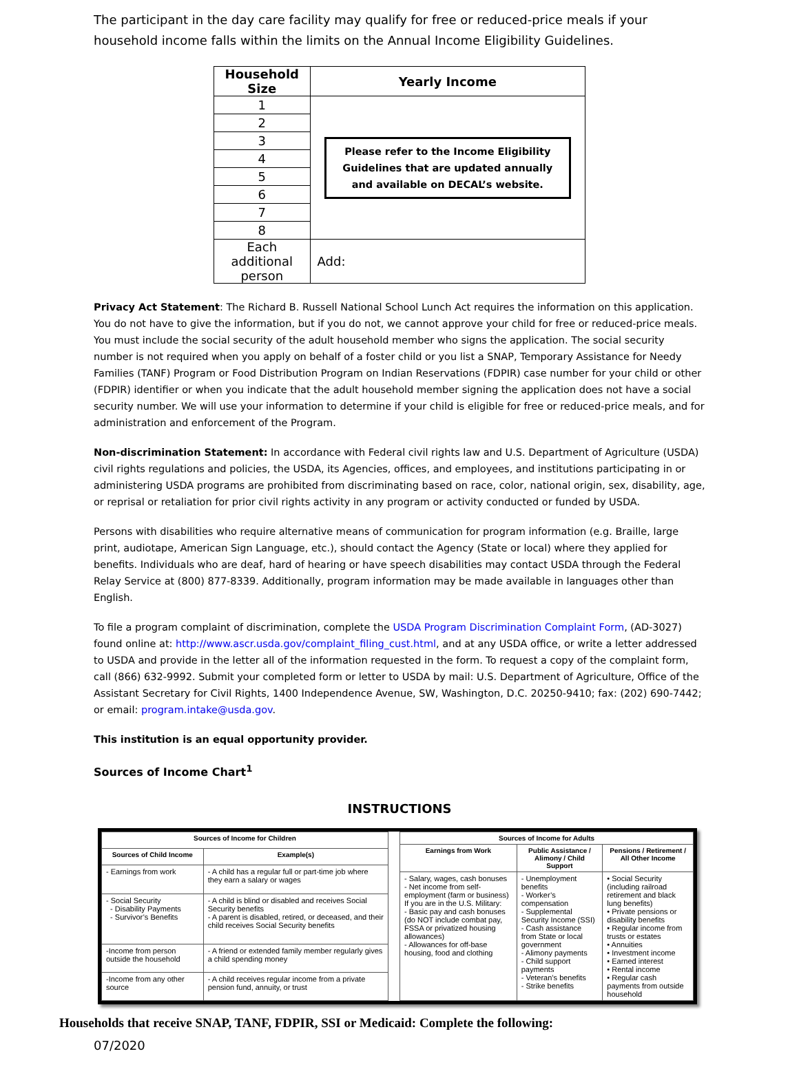The participant in the day care facility may qualify for free or reduced-price meals if your household income falls within the limits on the Annual Income Eligibility Guidelines.
| Household Size | Yearly Income |
| --- | --- |
| 1 | Please refer to the Income Eligibility Guidelines that are updated annually and available on DECAL’s website. |
| 2 | |
| 3 | |
| 4 | |
| 5 | |
| 6 | |
| 7 | |
| 8 | |
| Each additional person | Add: |
Privacy Act Statement: The Richard B. Russell National School Lunch Act requires the information on this application. You do not have to give the information, but if you do not, we cannot approve your child for free or reduced-price meals. You must include the social security of the adult household member who signs the application. The social security number is not required when you apply on behalf of a foster child or you list a SNAP, Temporary Assistance for Needy Families (TANF) Program or Food Distribution Program on Indian Reservations (FDPIR) case number for your child or other (FDPIR) identifier or when you indicate that the adult household member signing the application does not have a social security number. We will use your information to determine if your child is eligible for free or reduced-price meals, and for administration and enforcement of the Program.
Non-discrimination Statement: In accordance with Federal civil rights law and U.S. Department of Agriculture (USDA) civil rights regulations and policies, the USDA, its Agencies, offices, and employees, and institutions participating in or administering USDA programs are prohibited from discriminating based on race, color, national origin, sex, disability, age, or reprisal or retaliation for prior civil rights activity in any program or activity conducted or funded by USDA.
Persons with disabilities who require alternative means of communication for program information (e.g. Braille, large print, audiotape, American Sign Language, etc.), should contact the Agency (State or local) where they applied for benefits. Individuals who are deaf, hard of hearing or have speech disabilities may contact USDA through the Federal Relay Service at (800) 877-8339. Additionally, program information may be made available in languages other than English.
To file a program complaint of discrimination, complete the USDA Program Discrimination Complaint Form, (AD-3027) found online at: http://www.ascr.usda.gov/complaint_filing_cust.html, and at any USDA office, or write a letter addressed to USDA and provide in the letter all of the information requested in the form. To request a copy of the complaint form, call (866) 632-9992. Submit your completed form or letter to USDA by mail: U.S. Department of Agriculture, Office of the Assistant Secretary for Civil Rights, 1400 Independence Avenue, SW, Washington, D.C. 20250-9410; fax: (202) 690-7442; or email: program.intake@usda.gov.
This institution is an equal opportunity provider.
Sources of Income Chart<sup>1</sup>
INSTRUCTIONS
| Sources of Income for Children | |
| --- | --- |
| Sources of Child Income | Example(s) |
| - Earnings from work | - A child has a regular full or part-time job where they earn a salary or wages |
| - Social Security - Disability Payments - Survivor’s Benefits | - A child is blind or disabled and receives Social Security benefits - A parent is disabled, retired, or deceased, and their child receives Social Security benefits |
| -Income from person outside the household | - A friend or extended family member regularly gives a child spending money |
| -Income from any other source | - A child receives regular income from a private pension fund, annuity, or trust |
| Sources of Income for Adults | | |
| --- | --- | --- |
| Earnings from Work | Public Assistance / Alimony / Child Support | Pensions / Retirement / All Other Income |
| - Salary, wages, cash bonuses - Net income from self-employment (farm or business) If you are in the U.S. Military: - Basic pay and cash bonuses (do NOT include combat pay, FSSA or privatized housing allowances) - Allowances for off-base housing, food and clothing | - Unemployment benefits - Worker’s compensation - Supplemental Security Income (SSI) - Cash assistance from State or local government - Alimony payments - Child support payments - Veteran’s benefits - Strike benefits | • Social Security (including railroad retirement and black lung benefits) • Private pensions or disability benefits • Regular income from trusts or estates • Annuities • Investment income • Earned interest • Rental income • Regular cash payments from outside household |
Households that receive SNAP, TANF, FDPIR, SSI or Medicaid: Complete the following:
07/2020